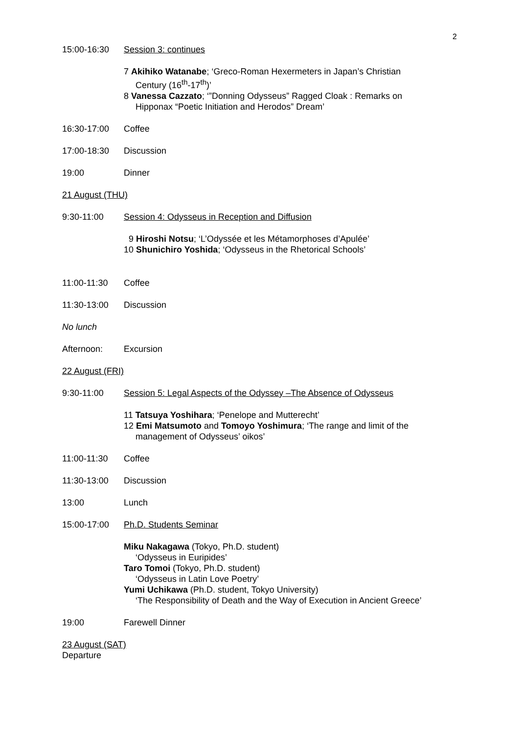2
15:00-16:30 Session 3: continues
7 Akihiko Watanabe; ‘Greco-Roman Hexermeters in Japan’s Christian
Century (16<sup>th</sup>-17<sup>th</sup>)’
8 Vanessa Cazzato; ‘”Donning Odysseus” Ragged Cloak : Remarks on
Hipponax “Poetic Initiation and Herodos” Dream’
16:30-17:00 Coffee
17:00-18:30 Discussion
19:00 Dinner
21 August (THU)
9:30-11:00 Session 4: Odysseus in Reception and Diffusion
9 Hiroshi Notsu; ‘L’Odyssée et les Métamorphoses d’Apulée’
10 Shunichiro Yoshida; ‘Odysseus in the Rhetorical Schools’
11:00-11:30 Coffee
11:30-13:00 Discussion
No lunch
Afternoon: Excursion
22 August (FRI)
9:30-11:00 Session 5: Legal Aspects of the Odyssey –The Absence of Odysseus
11 Tatsuya Yoshihara; ‘Penelope and Mutterecht’
12 Emi Matsumoto and Tomoyo Yoshimura; ‘The range and limit of the
management of Odysseus’ oikos’
11:00-11:30 Coffee
11:30-13:00 Discussion
13:00 Lunch
15:00-17:00 Ph.D. Students Seminar
Miku Nakagawa (Tokyo, Ph.D. student)
‘Odysseus in Euripides’
Taro Tomoi (Tokyo, Ph.D. student)
‘Odysseus in Latin Love Poetry’
Yumi Uchikawa (Ph.D. student, Tokyo University)
‘The Responsibility of Death and the Way of Execution in Ancient Greece’
19:00 Farewell Dinner
23 August (SAT)
Departure